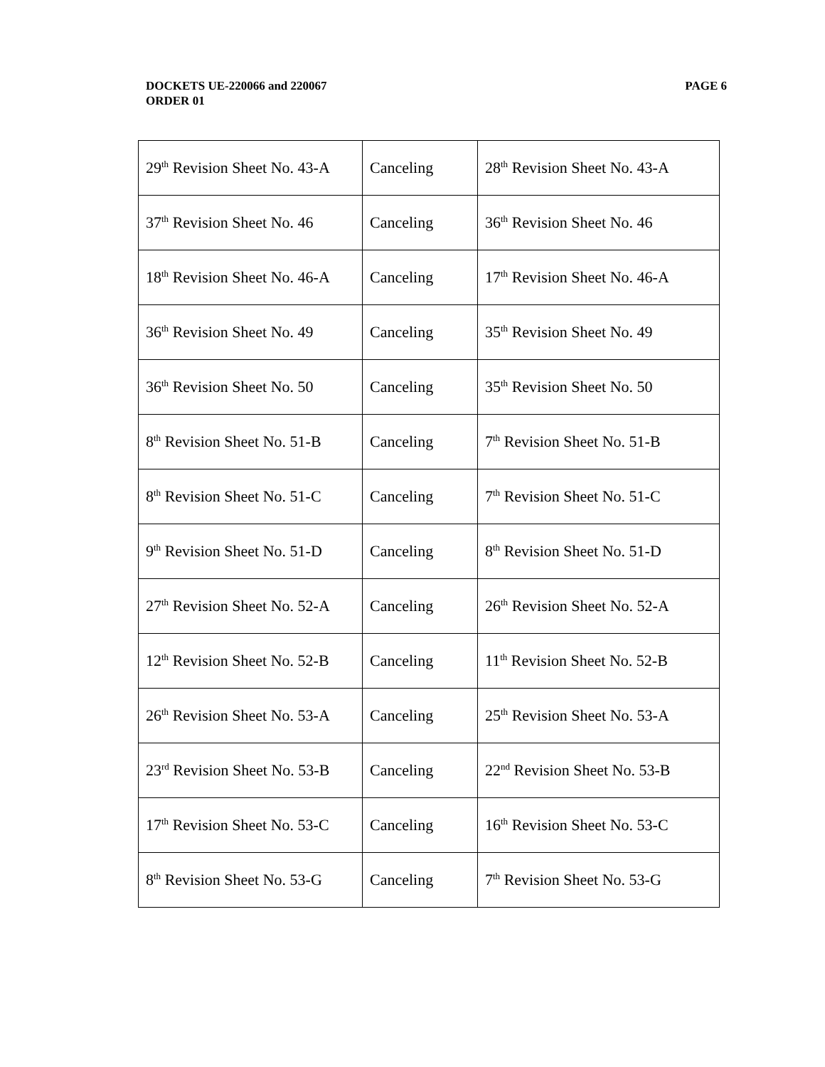DOCKETS UE-220066 and 220067
ORDER 01
PAGE 6
| 29<sup>th</sup> Revision Sheet No. 43-A | Canceling | 28<sup>th</sup> Revision Sheet No. 43-A |
| 37<sup>th</sup> Revision Sheet No. 46 | Canceling | 36<sup>th</sup> Revision Sheet No. 46 |
| 18<sup>th</sup> Revision Sheet No. 46-A | Canceling | 17<sup>th</sup> Revision Sheet No. 46-A |
| 36<sup>th</sup> Revision Sheet No. 49 | Canceling | 35<sup>th</sup> Revision Sheet No. 49 |
| 36<sup>th</sup> Revision Sheet No. 50 | Canceling | 35<sup>th</sup> Revision Sheet No. 50 |
| 8<sup>th</sup> Revision Sheet No. 51-B | Canceling | 7<sup>th</sup> Revision Sheet No. 51-B |
| 8<sup>th</sup> Revision Sheet No. 51-C | Canceling | 7<sup>th</sup> Revision Sheet No. 51-C |
| 9<sup>th</sup> Revision Sheet No. 51-D | Canceling | 8<sup>th</sup> Revision Sheet No. 51-D |
| 27<sup>th</sup> Revision Sheet No. 52-A | Canceling | 26<sup>th</sup> Revision Sheet No. 52-A |
| 12<sup>th</sup> Revision Sheet No. 52-B | Canceling | 11<sup>th</sup> Revision Sheet No. 52-B |
| 26<sup>th</sup> Revision Sheet No. 53-A | Canceling | 25<sup>th</sup> Revision Sheet No. 53-A |
| 23<sup>rd</sup> Revision Sheet No. 53-B | Canceling | 22<sup>nd</sup> Revision Sheet No. 53-B |
| 17<sup>th</sup> Revision Sheet No. 53-C | Canceling | 16<sup>th</sup> Revision Sheet No. 53-C |
| 8<sup>th</sup> Revision Sheet No. 53-G | Canceling | 7<sup>th</sup> Revision Sheet No. 53-G |